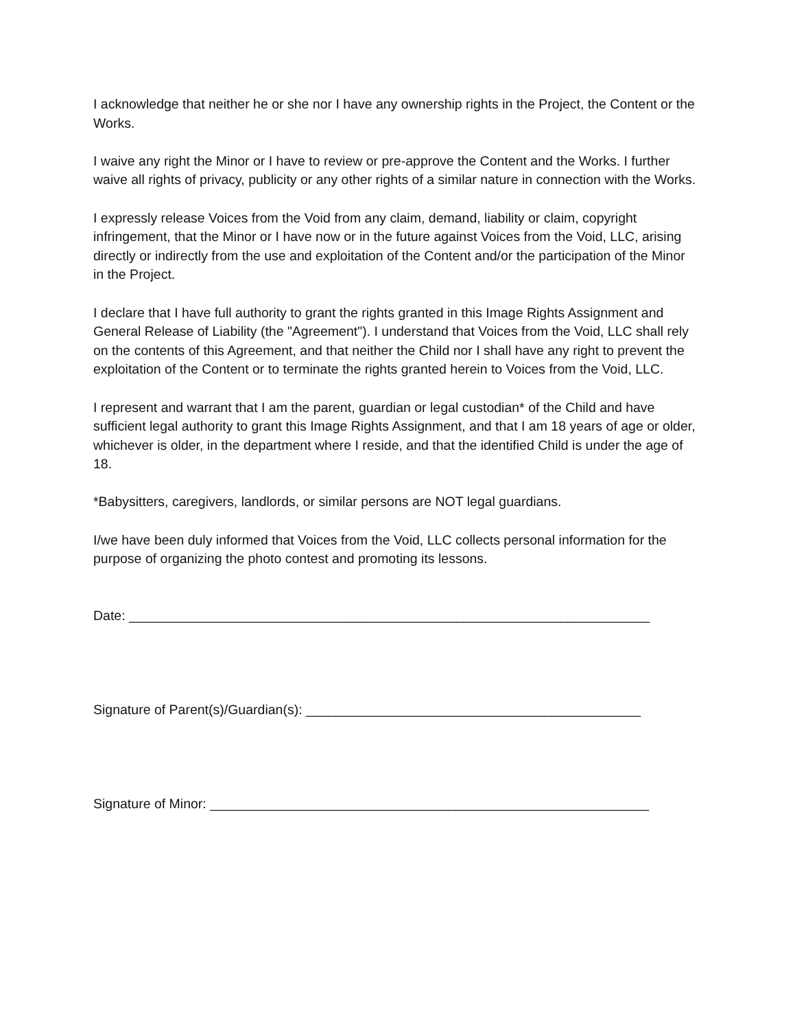I acknowledge that neither he or she nor I have any ownership rights in the Project, the Content or the Works.
I waive any right the Minor or I have to review or pre-approve the Content and the Works. I further waive all rights of privacy, publicity or any other rights of a similar nature in connection with the Works.
I expressly release Voices from the Void from any claim, demand, liability or claim, copyright infringement, that the Minor or I have now or in the future against Voices from the Void, LLC, arising directly or indirectly from the use and exploitation of the Content and/or the participation of the Minor in the Project.
I declare that I have full authority to grant the rights granted in this Image Rights Assignment and General Release of Liability (the "Agreement"). I understand that Voices from the Void, LLC shall rely on the contents of this Agreement, and that neither the Child nor I shall have any right to prevent the exploitation of the Content or to terminate the rights granted herein to Voices from the Void, LLC.
I represent and warrant that I am the parent, guardian or legal custodian* of the Child and have sufficient legal authority to grant this Image Rights Assignment, and that I am 18 years of age or older, whichever is older, in the department where I reside, and that the identified Child is under the age of 18.
*Babysitters, caregivers, landlords, or similar persons are NOT legal guardians.
I/we have been duly informed that Voices from the Void, LLC collects personal information for the purpose of organizing the photo contest and promoting its lessons.
Date: ______________________________________________________________________
Signature of Parent(s)/Guardian(s): _____________________________________________
Signature of Minor: ___________________________________________________________